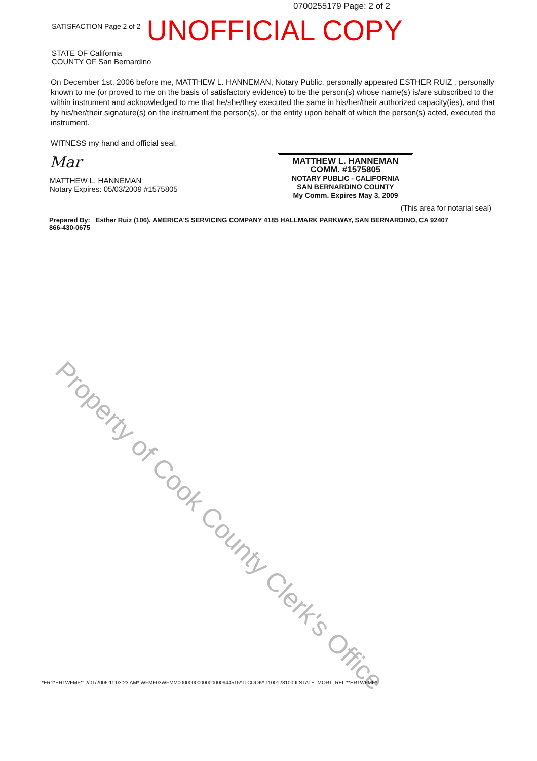0700255179 Page: 2 of 2
SATISFACTION Page 2 of 2 UNOFFICIAL COPY
STATE OF California
COUNTY OF San Bernardino
On December 1st, 2006 before me, MATTHEW L. HANNEMAN, Notary Public, personally appeared ESTHER RUIZ , personally known to me (or proved to me on the basis of satisfactory evidence) to be the person(s) whose name(s) is/are subscribed to the within instrument and acknowledged to me that he/she/they executed the same in his/her/their authorized capacity(ies), and that by his/her/their signature(s) on the instrument the person(s), or the entity upon behalf of which the person(s) acted, executed the instrument.
WITNESS my hand and official seal,
Mar
MATTHEW L. HANNEMAN
Notary Expires: 05/03/2009 #1575805
MATTHEW L. HANNEMAN
COMM. #1575805
NOTARY PUBLIC - CALIFORNIA
SAN BERNARDINO COUNTY
My Comm. Expires May 3, 2009
(This area for notarial seal)
Prepared By: Esther Ruiz (106), AMERICA'S SERVICING COMPANY 4185 HALLMARK PARKWAY, SAN BERNARDINO, CA 92407
866-430-0675
Property of Cook County Clerk's Office
*ER1*ER1WFMF*12/01/2006 11:03:23 AM* WFMF03WFMM0000000000000000944515* ILCOOK* 1100128100 ILSTATE_MORT_REL **ER1WFMF*